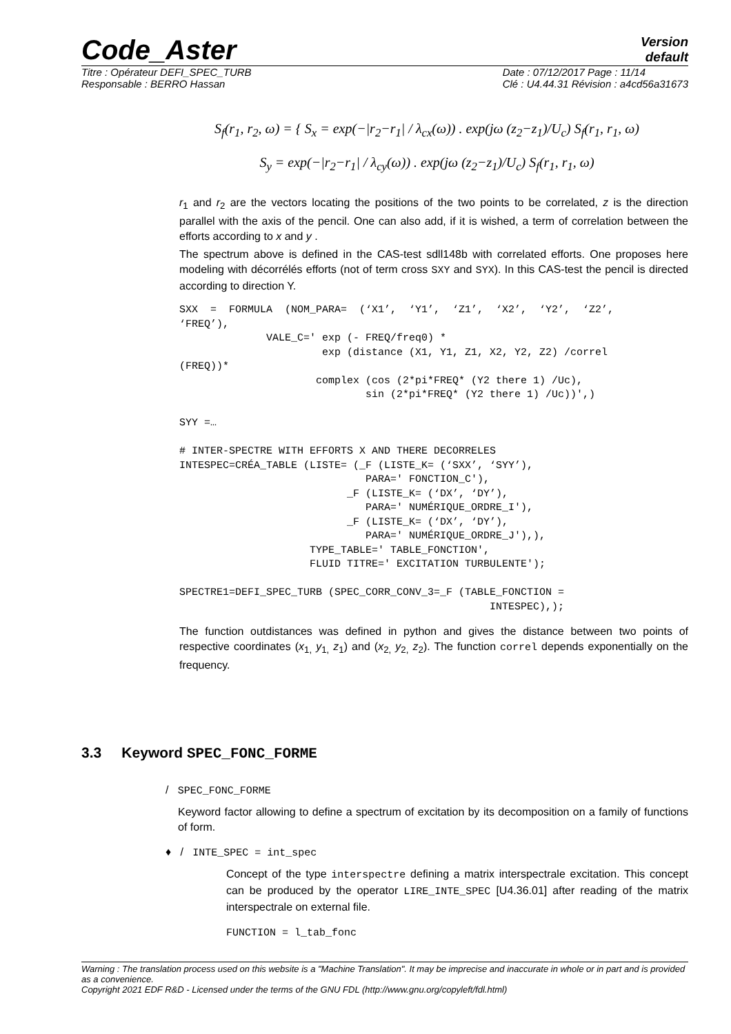Code_Aster
Version
default
Titre : Opérateur DEFI_SPEC_TURB
Responsable : BERRO Hassan
Date : 07/12/2017 Page : 11/14
Clé : U4.44.31 Révision : a4cd56a31673
S<sub>f</sub>(r<sub>1</sub>, r<sub>2</sub>, ω) = { S<sub>x</sub> = exp(−|r<sub>2</sub>−r<sub>1</sub>| / λ<sub>cx</sub>(ω)) . exp(jω (z<sub>2</sub>−z<sub>1</sub>)/U<sub>c</sub>) S<sub>f</sub>(r<sub>1</sub>, r<sub>1</sub>, ω)
S<sub>y</sub> = exp(−|r<sub>2</sub>−r<sub>1</sub>| / λ<sub>cy</sub>(ω)) . exp(jω (z<sub>2</sub>−z<sub>1</sub>)/U<sub>c</sub>) S<sub>f</sub>(r<sub>1</sub>, r<sub>1</sub>, ω)
r<sub>1</sub> and r<sub>2</sub> are the vectors locating the positions of the two points to be correlated, z is the direction parallel with the axis of the pencil. One can also add, if it is wished, a term of correlation between the efforts according to x and y .
The spectrum above is defined in the CAS-test sdll148b with correlated efforts. One proposes here modeling with décorrélés efforts (not of term cross SXY and SYX). In this CAS-test the pencil is directed according to direction Y.
SXX  =  FORMULA  (NOM_PARA=  (‘X1’,  ‘Y1’,  ‘Z1’,  ‘X2’,  ‘Y2’,  ‘Z2’,
‘FREQ’),
              VALE_C=' exp (- FREQ/freq0) *
                       exp (distance (X1, Y1, Z1, X2, Y2, Z2) /correl
(FREQ))*
                      complex (cos (2*pi*FREQ* (Y2 there 1) /Uc),
                              sin (2*pi*FREQ* (Y2 there 1) /Uc))',)

SYY =…

# INTER-SPECTRE WITH EFFORTS X AND THERE DECORRELES
INTESPEC=CRÉA_TABLE (LISTE= (_F (LISTE_K= (‘SXX’, ‘SYY’),
                              PARA=' FONCTION_C'),
                           _F (LISTE_K= (‘DX’, ‘DY’),
                              PARA=' NUMÉRIQUE_ORDRE_I'),
                           _F (LISTE_K= (‘DX’, ‘DY’),
                              PARA=' NUMÉRIQUE_ORDRE_J'),),
                     TYPE_TABLE=' TABLE_FONCTION',
                     FLUID TITRE=' EXCITATION TURBULENTE');

SPECTRE1=DEFI_SPEC_TURB (SPEC_CORR_CONV_3=_F (TABLE_FONCTION =
                                                  INTESPEC),);
The function outdistances was defined in python and gives the distance between two points of respective coordinates (x<sub>1,</sub> y<sub>1,</sub> z<sub>1</sub>) and (x<sub>2,</sub> y<sub>2,</sub> z<sub>2</sub>). The function correl depends exponentially on the frequency.
3.3 Keyword SPEC_FONC_FORME
/ SPEC_FONC_FORME
Keyword factor allowing to define a spectrum of excitation by its decomposition on a family of functions of form.
♦ / INTE_SPEC = int_spec
Concept of the type interspectre defining a matrix interspectrale excitation. This concept can be produced by the operator LIRE_INTE_SPEC [U4.36.01] after reading of the matrix interspectrale on external file.
FUNCTION = l_tab_fonc
Warning : The translation process used on this website is a "Machine Translation". It may be imprecise and inaccurate in whole or in part and is provided as a convenience.
Copyright 2021 EDF R&D - Licensed under the terms of the GNU FDL (http://www.gnu.org/copyleft/fdl.html)